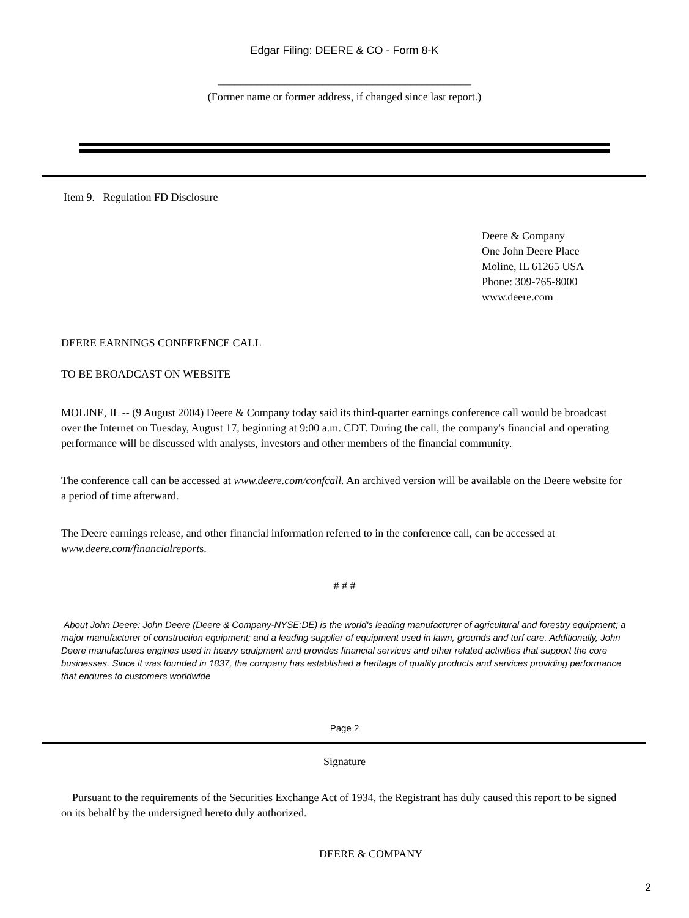Edgar Filing: DEERE & CO - Form 8-K
______________________________________________
(Former name or former address, if changed since last report.)
Item 9. Regulation FD Disclosure
Deere & Company
One John Deere Place
Moline, IL 61265 USA
Phone: 309-765-8000
www.deere.com
DEERE EARNINGS CONFERENCE CALL
TO BE BROADCAST ON WEBSITE
MOLINE, IL -- (9 August 2004) Deere & Company today said its third-quarter earnings conference call would be broadcast over the Internet on Tuesday, August 17, beginning at 9:00 a.m. CDT. During the call, the company's financial and operating performance will be discussed with analysts, investors and other members of the financial community.
The conference call can be accessed at www.deere.com/confcall. An archived version will be available on the Deere website for a period of time afterward.
The Deere earnings release, and other financial information referred to in the conference call, can be accessed at www.deere.com/financialreports.
# # #
About John Deere: John Deere (Deere & Company-NYSE:DE) is the world's leading manufacturer of agricultural and forestry equipment; a major manufacturer of construction equipment; and a leading supplier of equipment used in lawn, grounds and turf care. Additionally, John Deere manufactures engines used in heavy equipment and provides financial services and other related activities that support the core businesses. Since it was founded in 1837, the company has established a heritage of quality products and services providing performance that endures to customers worldwide
Page 2
Signature
Pursuant to the requirements of the Securities Exchange Act of 1934, the Registrant has duly caused this report to be signed on its behalf by the undersigned hereto duly authorized.
DEERE & COMPANY
2